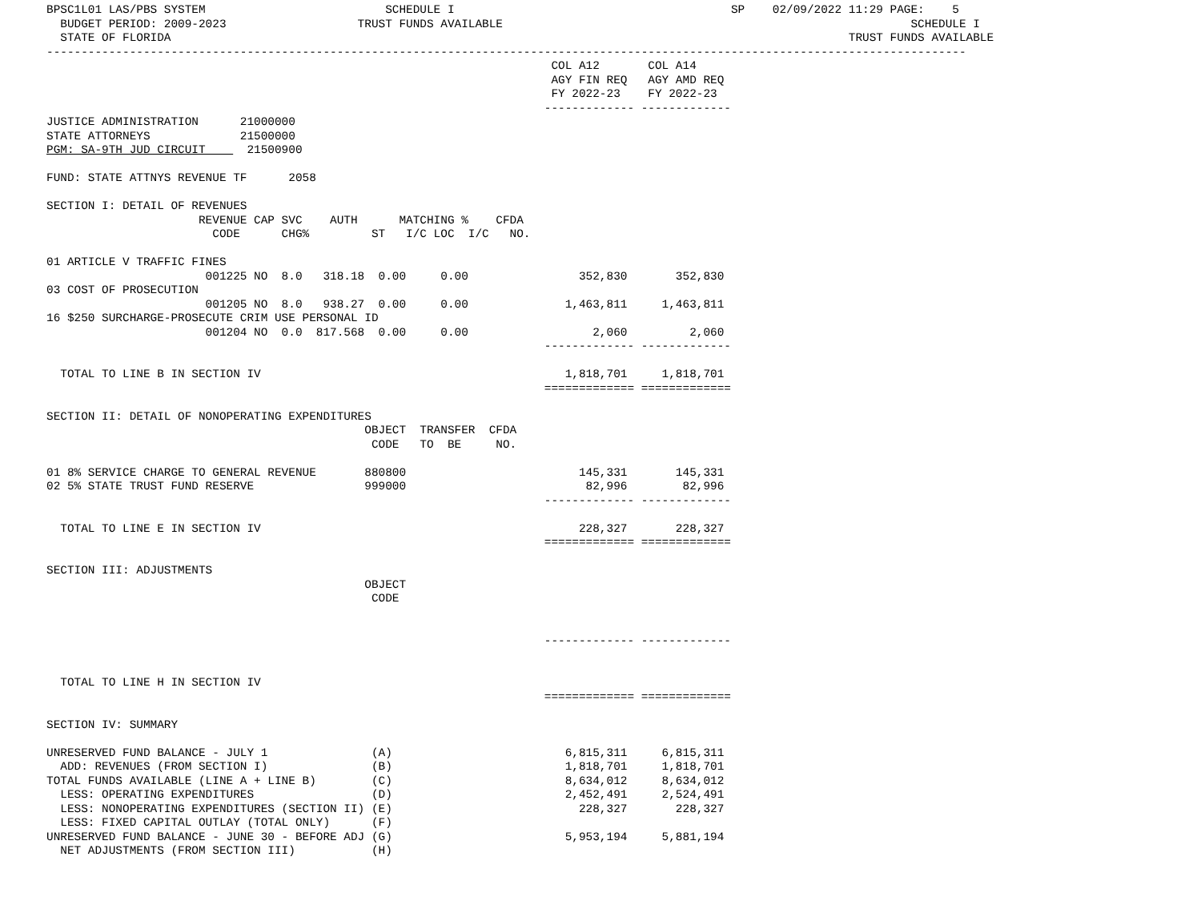BPSC1L01 LAS/PBS SYSTEM                          SCHEDULE I                                        SP    02/09/2022 11:29 PAGE:    5
  BUDGET PERIOD: 2009-2023                   TRUST FUNDS AVAILABLE                                                           SCHEDULE I
  STATE OF FLORIDA                                                                                                  TRUST FUNDS AVAILABLE
-------------------------------------------------------------------------------------------------------------------------------------
                                                                         COL A12       COL A14
                                                                         AGY FIN REQ   AGY AMD REQ
                                                                         FY 2022-23    FY 2022-23
                                                                        ------------- -------------
JUSTICE ADMINISTRATION      21000000
STATE ATTORNEYS             21500000
PGM: SA-9TH JUD CIRCUIT      21500900

FUND: STATE ATTNYS REVENUE TF      2058

SECTION I: DETAIL OF REVENUES
                      REVENUE CAP SVC    AUTH      MATCHING %    CFDA
                        CODE      CHG%         ST   I/C LOC  I/C   NO.

01 ARTICLE V TRAFFIC FINES
                       001225 NO  8.0   318.18  0.00     0.00                352,830       352,830
03 COST OF PROSECUTION
                       001205 NO  8.0   938.27  0.00     0.00              1,463,811     1,463,811
16 $250 SURCHARGE-PROSECUTE CRIM USE PERSONAL ID
                       001204 NO  0.0  817.568  0.00     0.00                  2,060         2,060
                                                                        ------------- -------------

  TOTAL TO LINE B IN SECTION IV                                            1,818,701     1,818,701
                                                                        ============= =============

SECTION II: DETAIL OF NONOPERATING EXPENDITURES
                                              OBJECT  TRANSFER  CFDA
                                               CODE   TO  BE     NO.

01 8% SERVICE CHARGE TO GENERAL REVENUE       880800                         145,331       145,331
02 5% STATE TRUST FUND RESERVE                999000                          82,996        82,996
                                                                        ------------- -------------

  TOTAL TO LINE E IN SECTION IV                                              228,327       228,327
                                                                        ============= =============

SECTION III: ADJUSTMENTS
                                              OBJECT
                                               CODE


                                                                        ------------- -------------


  TOTAL TO LINE H IN SECTION IV
                                                                        ============= =============

SECTION IV: SUMMARY

UNRESERVED FUND BALANCE - JULY 1               (A)                         6,815,311     6,815,311
  ADD: REVENUES (FROM SECTION I)               (B)                         1,818,701     1,818,701
TOTAL FUNDS AVAILABLE (LINE A + LINE B)        (C)                         8,634,012     8,634,012
  LESS: OPERATING EXPENDITURES                 (D)                         2,452,491     2,524,491
  LESS: NONOPERATING EXPENDITURES (SECTION II) (E)                           228,327       228,327
  LESS: FIXED CAPITAL OUTLAY (TOTAL ONLY)      (F)
UNRESERVED FUND BALANCE - JUNE 30 - BEFORE ADJ (G)                         5,953,194     5,881,194
  NET ADJUSTMENTS (FROM SECTION III)           (H)